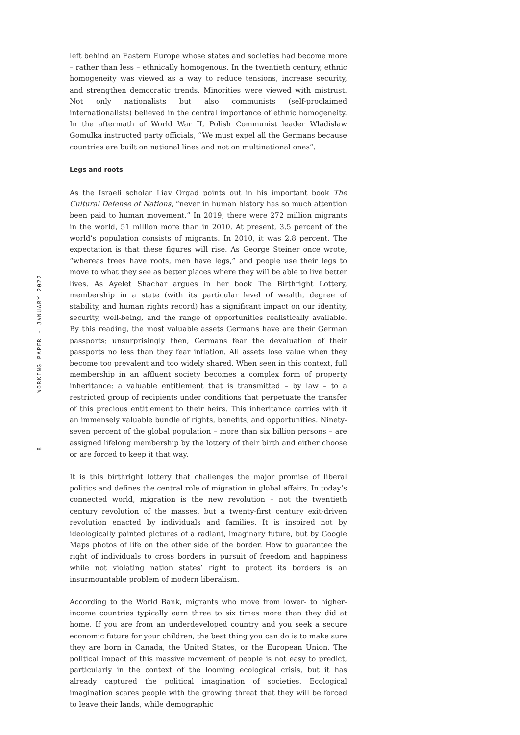left behind an Eastern Europe whose states and societies had become more – rather than less – ethnically homogenous. In the twentieth century, ethnic homogeneity was viewed as a way to reduce tensions, increase security, and strengthen democratic trends. Minorities were viewed with mistrust. Not only nationalists but also communists (self-proclaimed internationalists) believed in the central importance of ethnic homogeneity. In the aftermath of World War II, Polish Communist leader Wladislaw Gomulka instructed party officials, “We must expel all the Germans because countries are built on national lines and not on multinational ones”.
Legs and roots
As the Israeli scholar Liav Orgad points out in his important book The Cultural Defense of Nations, “never in human history has so much attention been paid to human movement.” In 2019, there were 272 million migrants in the world, 51 million more than in 2010. At present, 3.5 percent of the world’s population consists of migrants. In 2010, it was 2.8 percent. The expectation is that these figures will rise. As George Steiner once wrote, “whereas trees have roots, men have legs,” and people use their legs to move to what they see as better places where they will be able to live better lives. As Ayelet Shachar argues in her book The Birthright Lottery, membership in a state (with its particular level of wealth, degree of stability, and human rights record) has a significant impact on our identity, security, well-being, and the range of opportunities realistically available. By this reading, the most valuable assets Germans have are their German passports; unsurprisingly then, Germans fear the devaluation of their passports no less than they fear inflation. All assets lose value when they become too prevalent and too widely shared. When seen in this context, full membership in an affluent society becomes a complex form of property inheritance: a valuable entitlement that is transmitted – by law – to a restricted group of recipients under conditions that perpetuate the transfer of this precious entitlement to their heirs. This inheritance carries with it an immensely valuable bundle of rights, benefits, and opportunities. Ninety-seven percent of the global population – more than six billion persons – are assigned lifelong membership by the lottery of their birth and either choose or are forced to keep it that way.
It is this birthright lottery that challenges the major promise of liberal politics and defines the central role of migration in global affairs. In today’s connected world, migration is the new revolution – not the twentieth century revolution of the masses, but a twenty-first century exit-driven revolution enacted by individuals and families. It is inspired not by ideologically painted pictures of a radiant, imaginary future, but by Google Maps photos of life on the other side of the border. How to guarantee the right of individuals to cross borders in pursuit of freedom and happiness while not violating nation states’ right to protect its borders is an insurmountable problem of modern liberalism.
According to the World Bank, migrants who move from lower- to higher-income countries typically earn three to six times more than they did at home. If you are from an underdeveloped country and you seek a secure economic future for your children, the best thing you can do is to make sure they are born in Canada, the United States, or the European Union. The political impact of this massive movement of people is not easy to predict, particularly in the context of the looming ecological crisis, but it has already captured the political imagination of societies. Ecological imagination scares people with the growing threat that they will be forced to leave their lands, while demographic
WORKING PAPER - JANUARY 2022
8